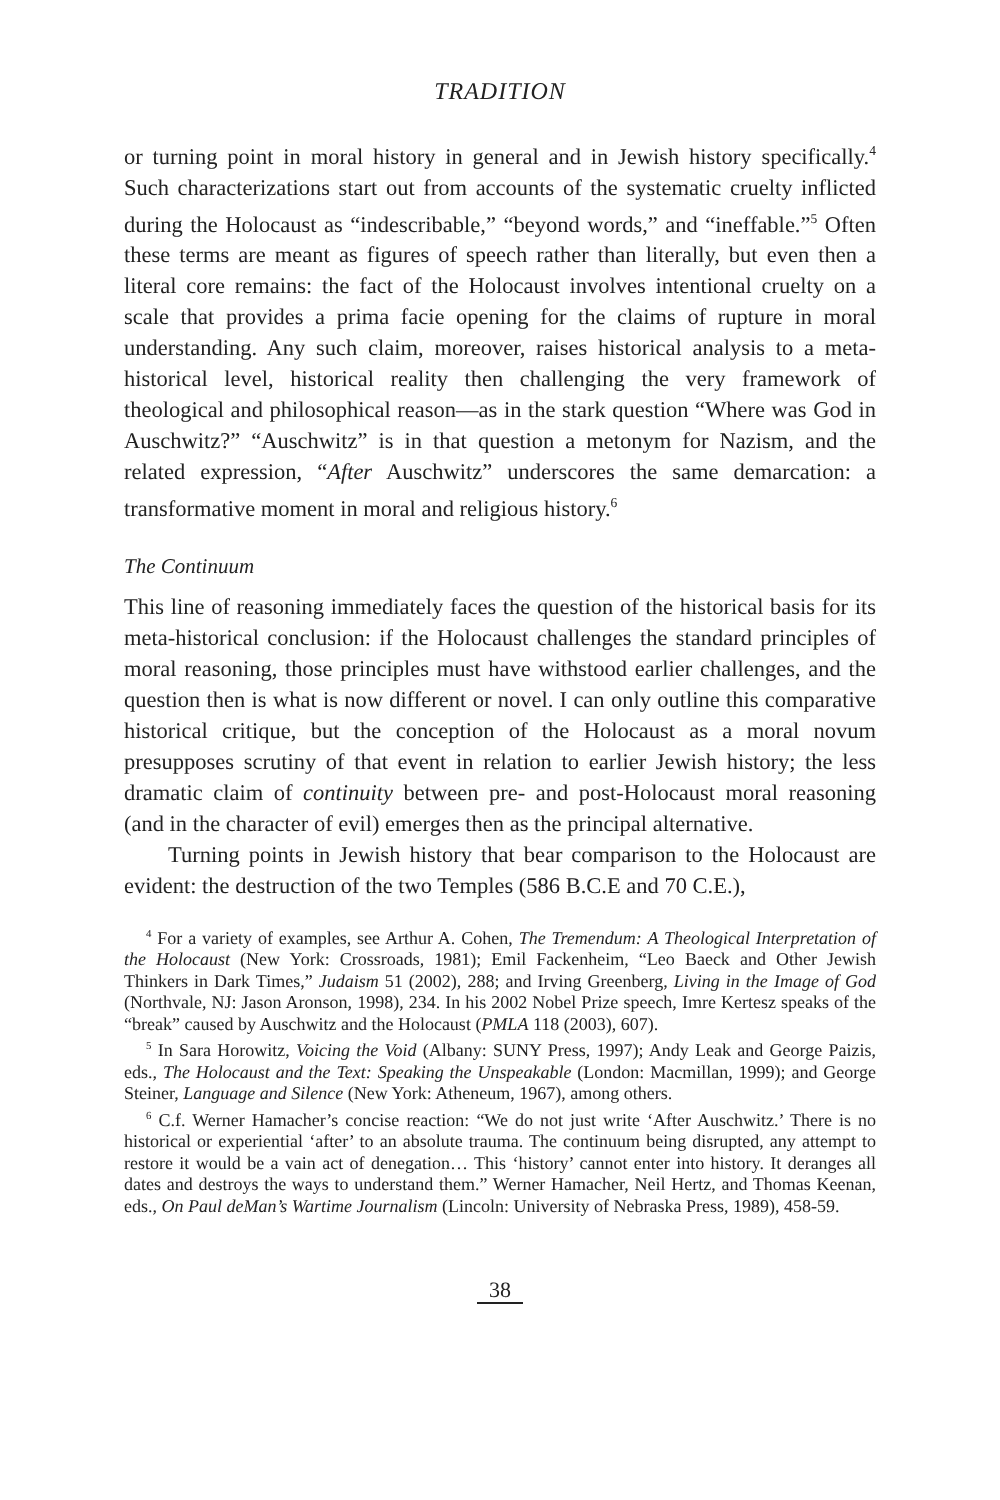TRADITION
or turning point in moral history in general and in Jewish history specifically.<sup>4</sup> Such characterizations start out from accounts of the systematic cruelty inflicted during the Holocaust as “indescribable,” “beyond words,” and “ineffable.”<sup>5</sup> Often these terms are meant as figures of speech rather than literally, but even then a literal core remains: the fact of the Holocaust involves intentional cruelty on a scale that provides a prima facie opening for the claims of rupture in moral understanding. Any such claim, moreover, raises historical analysis to a meta-historical level, historical reality then challenging the very framework of theological and philosophical reason—as in the stark question “Where was God in Auschwitz?” “Auschwitz” is in that question a metonym for Nazism, and the related expression, “After Auschwitz” underscores the same demarcation: a transformative moment in moral and religious history.<sup>6</sup>
The Continuum
This line of reasoning immediately faces the question of the historical basis for its meta-historical conclusion: if the Holocaust challenges the standard principles of moral reasoning, those principles must have withstood earlier challenges, and the question then is what is now different or novel. I can only outline this comparative historical critique, but the conception of the Holocaust as a moral novum presupposes scrutiny of that event in relation to earlier Jewish history; the less dramatic claim of continuity between pre- and post-Holocaust moral reasoning (and in the character of evil) emerges then as the principal alternative.
Turning points in Jewish history that bear comparison to the Holocaust are evident: the destruction of the two Temples (586 B.C.E and 70 C.E.),
<sup>4</sup> For a variety of examples, see Arthur A. Cohen, The Tremendum: A Theological Interpretation of the Holocaust (New York: Crossroads, 1981); Emil Fackenheim, “Leo Baeck and Other Jewish Thinkers in Dark Times,” Judaism 51 (2002), 288; and Irving Greenberg, Living in the Image of God (Northvale, NJ: Jason Aronson, 1998), 234. In his 2002 Nobel Prize speech, Imre Kertesz speaks of the “break” caused by Auschwitz and the Holocaust (PMLA 118 (2003), 607).
<sup>5</sup> In Sara Horowitz, Voicing the Void (Albany: SUNY Press, 1997); Andy Leak and George Paizis, eds., The Holocaust and the Text: Speaking the Unspeakable (London: Macmillan, 1999); and George Steiner, Language and Silence (New York: Atheneum, 1967), among others.
<sup>6</sup> C.f. Werner Hamacher’s concise reaction: “We do not just write ‘After Auschwitz.’ There is no historical or experiential ‘after’ to an absolute trauma. The continuum being disrupted, any attempt to restore it would be a vain act of denegation… This ‘history’ cannot enter into history. It deranges all dates and destroys the ways to understand them.” Werner Hamacher, Neil Hertz, and Thomas Keenan, eds., On Paul deMan’s Wartime Journalism (Lincoln: University of Nebraska Press, 1989), 458-59.
38